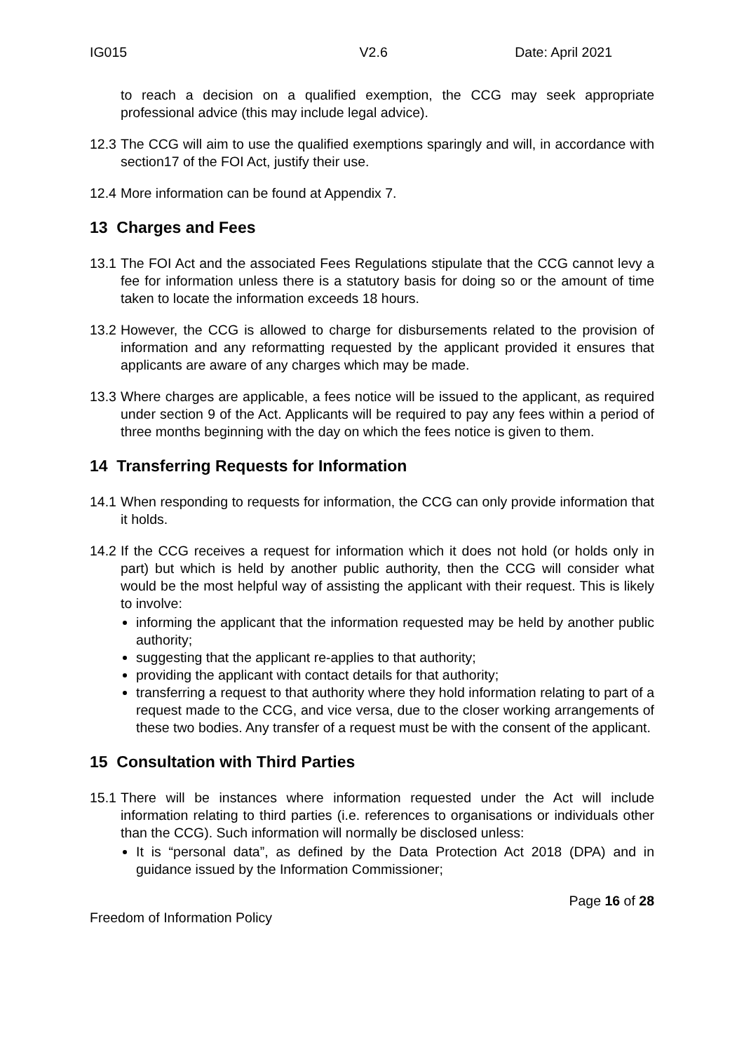IG015 V2.6 Date: April 2021
to reach a decision on a qualified exemption, the CCG may seek appropriate professional advice (this may include legal advice).
12.3 The CCG will aim to use the qualified exemptions sparingly and will, in accordance with section17 of the FOI Act, justify their use.
12.4 More information can be found at Appendix 7.
13 Charges and Fees
13.1 The FOI Act and the associated Fees Regulations stipulate that the CCG cannot levy a fee for information unless there is a statutory basis for doing so or the amount of time taken to locate the information exceeds 18 hours.
13.2 However, the CCG is allowed to charge for disbursements related to the provision of information and any reformatting requested by the applicant provided it ensures that applicants are aware of any charges which may be made.
13.3 Where charges are applicable, a fees notice will be issued to the applicant, as required under section 9 of the Act. Applicants will be required to pay any fees within a period of three months beginning with the day on which the fees notice is given to them.
14 Transferring Requests for Information
14.1 When responding to requests for information, the CCG can only provide information that it holds.
14.2 If the CCG receives a request for information which it does not hold (or holds only in part) but which is held by another public authority, then the CCG will consider what would be the most helpful way of assisting the applicant with their request. This is likely to involve:
informing the applicant that the information requested may be held by another public authority;
suggesting that the applicant re-applies to that authority;
providing the applicant with contact details for that authority;
transferring a request to that authority where they hold information relating to part of a request made to the CCG, and vice versa, due to the closer working arrangements of these two bodies. Any transfer of a request must be with the consent of the applicant.
15 Consultation with Third Parties
15.1 There will be instances where information requested under the Act will include information relating to third parties (i.e. references to organisations or individuals other than the CCG). Such information will normally be disclosed unless:
It is “personal data”, as defined by the Data Protection Act 2018 (DPA) and in guidance issued by the Information Commissioner;
Freedom of Information Policy Page 16 of 28